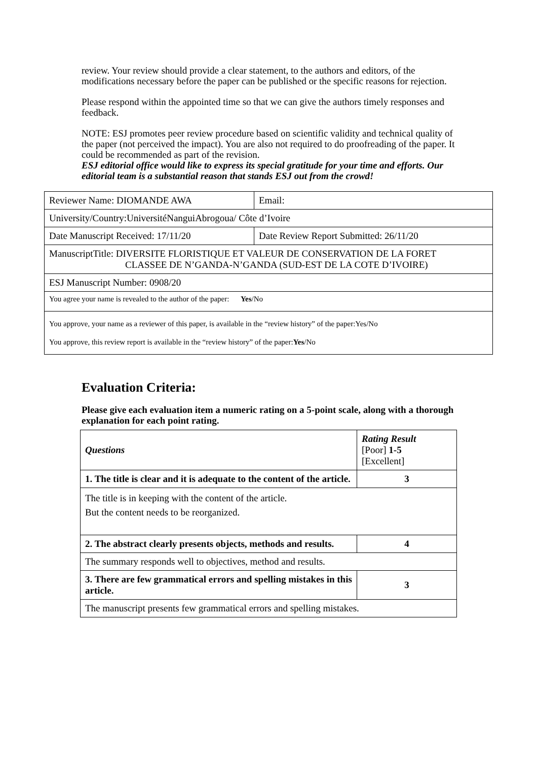review. Your review should provide a clear statement, to the authors and editors, of the modifications necessary before the paper can be published or the specific reasons for rejection.
Please respond within the appointed time so that we can give the authors timely responses and feedback.
NOTE: ESJ promotes peer review procedure based on scientific validity and technical quality of the paper (not perceived the impact). You are also not required to do proofreading of the paper. It could be recommended as part of the revision.
ESJ editorial office would like to express its special gratitude for your time and efforts. Our editorial team is a substantial reason that stands ESJ out from the crowd!
| Reviewer Name: DIOMANDE AWA | Email: |
| University/Country:UniversitéNanguiAbrogoua/ Côte d’Ivoire | |
| Date Manuscript Received: 17/11/20 | Date Review Report Submitted: 26/11/20 |
| ManuscriptTitle: DIVERSITE FLORISTIQUE ET VALEUR DE CONSERVATION DE LA FORET CLASSEE DE N’GANDA-N’GANDA (SUD-EST DE LA COTE D’IVOIRE) | |
| ESJ Manuscript Number: 0908/20 | |
| You agree your name is revealed to the author of the paper: Yes /No | |
| You approve, your name as a reviewer of this paper, is available in the “review history” of the paper:Yes/No You approve, this review report is available in the “review history” of the paper: Yes /No | |
Evaluation Criteria:
Please give each evaluation item a numeric rating on a 5-point scale, along with a thorough explanation for each point rating.
| Questions | Rating Result [Poor] 1-5 [Excellent] |
| 1. The title is clear and it is adequate to the content of the article. | 3 |
| The title is in keeping with the content of the article. But the content needs to be reorganized. | |
| 2. The abstract clearly presents objects, methods and results. | 4 |
| The summary responds well to objectives, method and results. | |
| 3. There are few grammatical errors and spelling mistakes in this article. | 3 |
| The manuscript presents few grammatical errors and spelling mistakes. | |